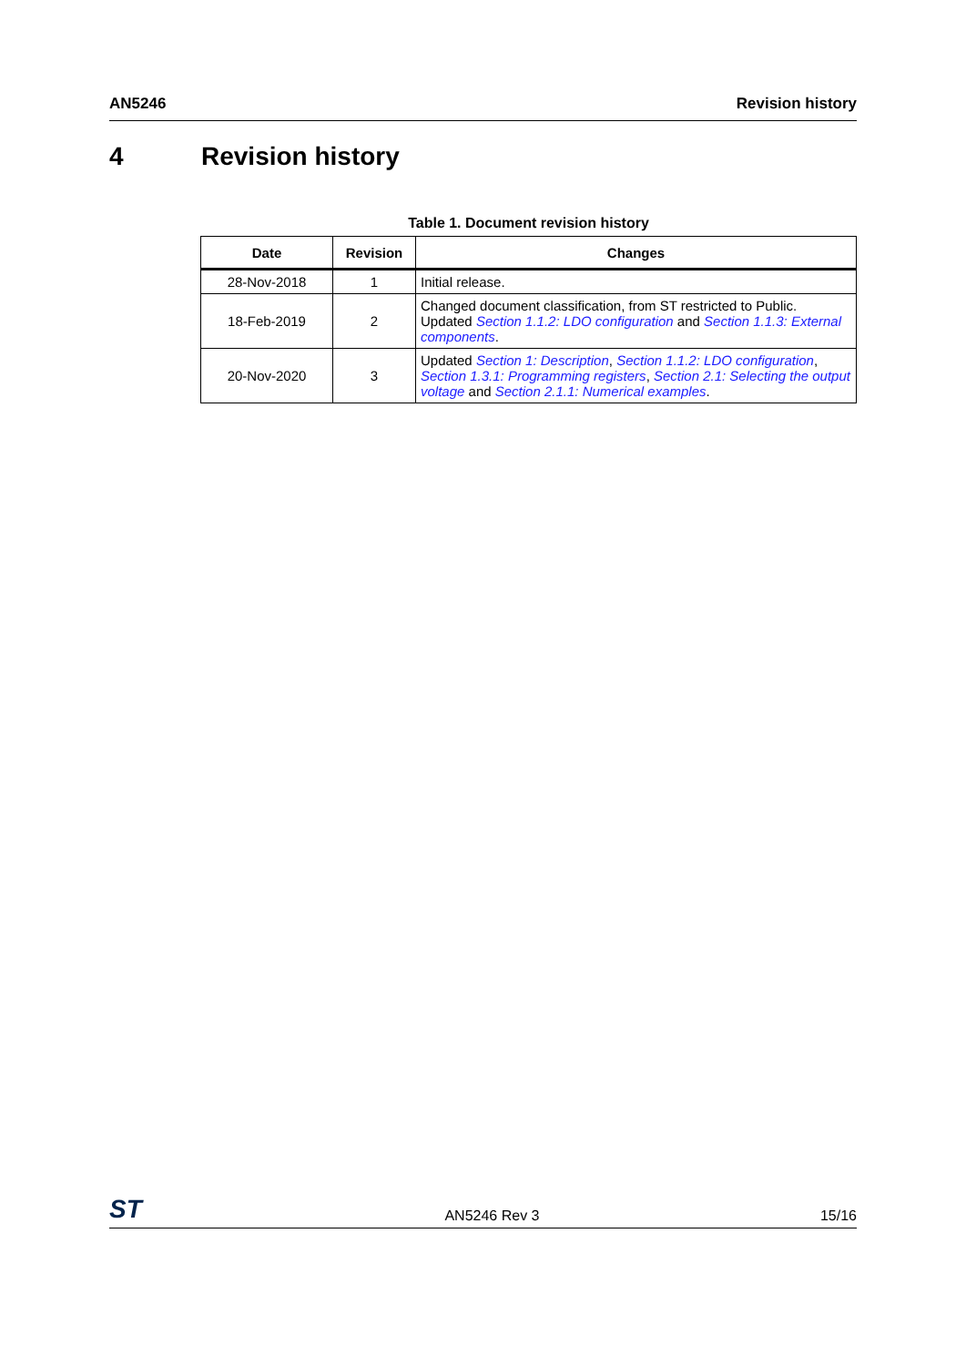AN5246 Revision history
4 Revision history
Table 1. Document revision history
| Date | Revision | Changes |
| --- | --- | --- |
| 28-Nov-2018 | 1 | Initial release. |
| 18-Feb-2019 | 2 | Changed document classification, from ST restricted to Public. Updated Section 1.1.2: LDO configuration and Section 1.1.3: External components . |
| 20-Nov-2020 | 3 | Updated Section 1: Description , Section 1.1.2: LDO configuration , Section 1.3.1: Programming registers , Section 2.1: Selecting the output voltage and Section 2.1.1: Numerical examples . |
ST AN5246 Rev 3 15/16